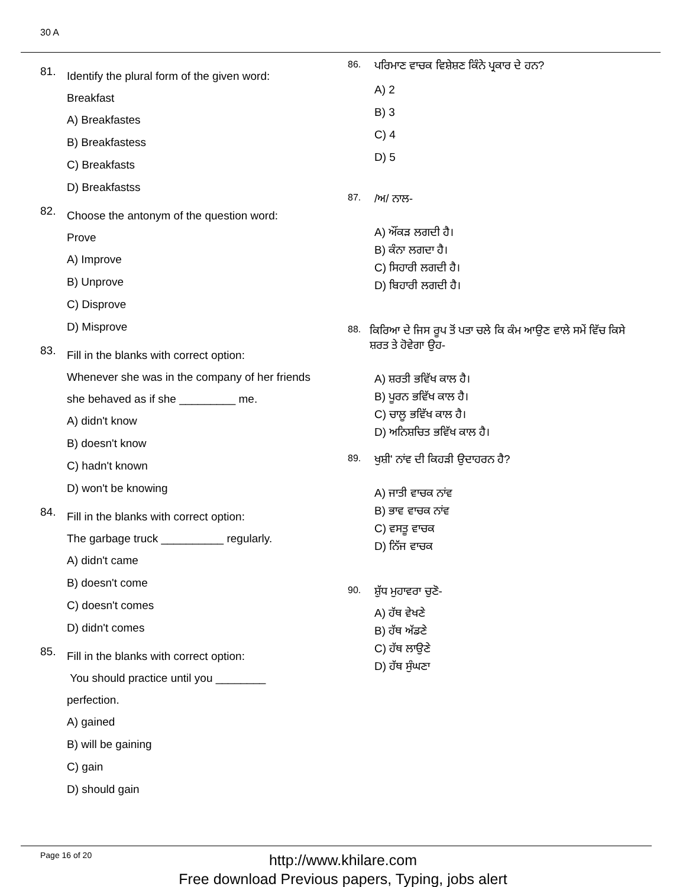30 A
81.
Identify the plural form of the given word:
Breakfast
A) Breakfastes
B) Breakfastess
C) Breakfasts
D) Breakfastss
82.
Choose the antonym of the question word:
Prove
A) Improve
B) Unprove
C) Disprove
D) Misprove
83.
Fill in the blanks with correct option:
Whenever she was in the company of her friends
she behaved as if she _________ me.
A) didn't know
B) doesn't know
C) hadn't known
D) won't be knowing
84.
Fill in the blanks with correct option:
The garbage truck __________ regularly.
A) didn't came
B) doesn't come
C) doesn't comes
D) didn't comes
85.
Fill in the blanks with correct option:
You should practice until you ________
perfection.
A) gained
B) will be gaining
C) gain
D) should gain
86.
ਪਰਿਮਾਣ ਵਾਚਕ ਵਿਸ਼ੇਸ਼ਣ ਕਿੰਨੇ ਪ੍ਰਕਾਰ ਦੇ ਹਨ?
A) 2
B) 3
C) 4
D) 5
87.
/ਅ/ ਨਾਲ-
A) ਔਂਕੜ ਲਗਦੀ ਹੈ।
B) ਕੰਨਾ ਲਗਦਾ ਹੈ।
C) ਸਿਹਾਰੀ ਲਗਦੀ ਹੈ।
D) ਬਿਹਾਰੀ ਲਗਦੀ ਹੈ।
88.
ਕਿਰਿਆ ਦੇ ਜਿਸ ਰੂਪ ਤੋਂ ਪਤਾ ਚਲੇ ਕਿ ਕੰਮ ਆਉਣ ਵਾਲੇ ਸਮੇਂ ਵਿੱਚ ਕਿਸੇ ਸ਼ਰਤ ਤੇ ਹੋਵੇਗਾ ਉਹ-
A) ਸ਼ਰਤੀ ਭਵਿੱਖ ਕਾਲ ਹੈ।
B) ਪੂਰਨ ਭਵਿੱਖ ਕਾਲ ਹੈ।
C) ਚਾਲੂ ਭਵਿੱਖ ਕਾਲ ਹੈ।
D) ਅਨਿਸ਼ਚਿਤ ਭਵਿੱਖ ਕਾਲ ਹੈ।
89.
ਖੁਸ਼ੀ' ਨਾਂਵ ਦੀ ਕਿਹੜੀ ਉਦਾਹਰਨ ਹੈ?
A) ਜਾਤੀ ਵਾਚਕ ਨਾਂਵ
B) ਭਾਵ ਵਾਚਕ ਨਾਂਵ
C) ਵਸਤੂ ਵਾਚਕ
D) ਨਿੱਜ ਵਾਚਕ
90.
ਸ਼ੁੱਧ ਮੁਹਾਵਰਾ ਚੁਣੋ-
A) ਹੱਥ ਵੇਖਣੇ
B) ਹੱਥ ਅੱਡਣੇ
C) ਹੱਥ ਲਾਉਣੇ
D) ਹੱਥ ਸੁੰਘਣਾ
Page 16 of 20
http://www.khilare.com
Free download Previous papers, Typing, jobs alert